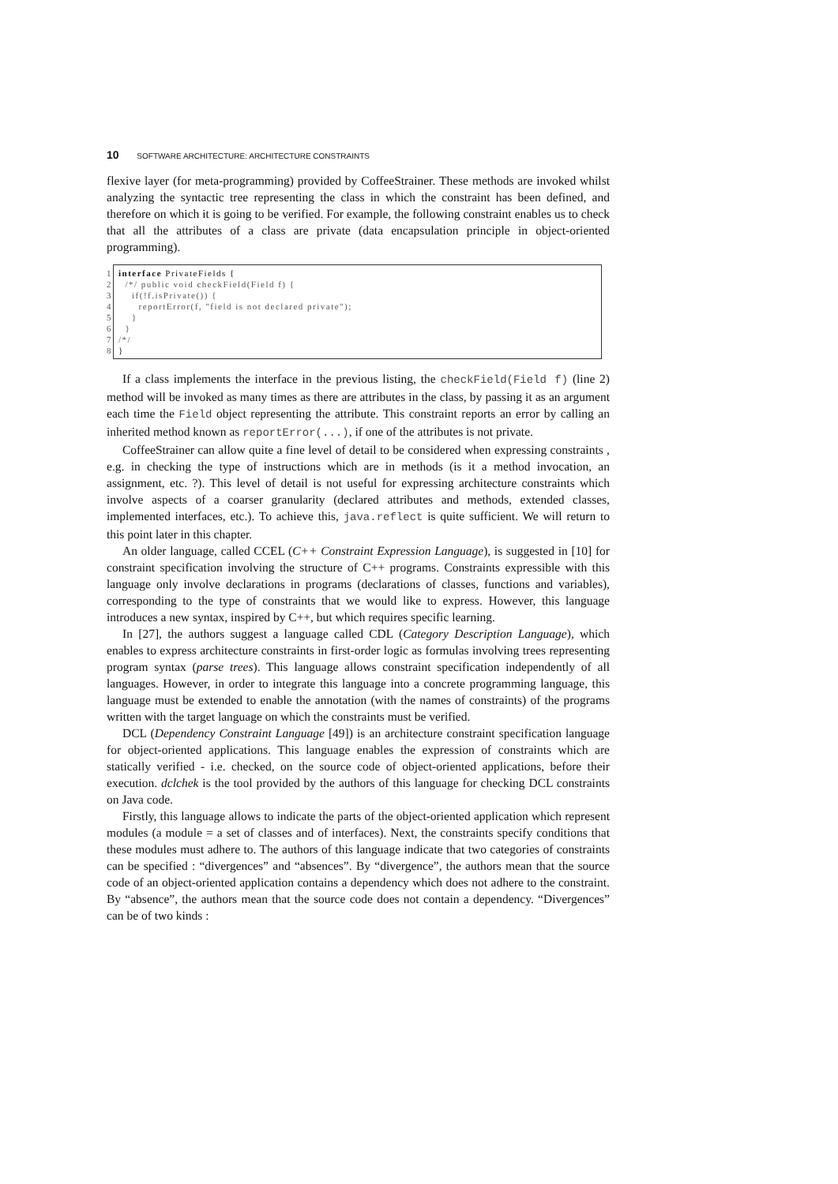10 SOFTWARE ARCHITECTURE: ARCHITECTURE CONSTRAINTS
flexive layer (for meta-programming) provided by CoffeeStrainer. These methods are invoked whilst analyzing the syntactic tree representing the class in which the constraint has been defined, and therefore on which it is going to be verified. For example, the following constraint enables us to check that all the attributes of a class are private (data encapsulation principle in object-oriented programming).
1 interface PrivateFields {
2 /*/ public void checkField(Field f) {
3 if(!f.isPrivate()) {
4 reportError(f, "field is not declared private");
5 }
6 }
7 /*/
8 }
If a class implements the interface in the previous listing, the checkField(Field f) (line 2) method will be invoked as many times as there are attributes in the class, by passing it as an argument each time the Field object representing the attribute. This constraint reports an error by calling an inherited method known as reportError(...), if one of the attributes is not private.
CoffeeStrainer can allow quite a fine level of detail to be considered when expressing constraints , e.g. in checking the type of instructions which are in methods (is it a method invocation, an assignment, etc. ?). This level of detail is not useful for expressing architecture constraints which involve aspects of a coarser granularity (declared attributes and methods, extended classes, implemented interfaces, etc.). To achieve this, java.reflect is quite sufficient. We will return to this point later in this chapter.
An older language, called CCEL (C++ Constraint Expression Language), is suggested in [10] for constraint specification involving the structure of C++ programs. Constraints expressible with this language only involve declarations in programs (declarations of classes, functions and variables), corresponding to the type of constraints that we would like to express. However, this language introduces a new syntax, inspired by C++, but which requires specific learning.
In [27], the authors suggest a language called CDL (Category Description Language), which enables to express architecture constraints in first-order logic as formulas involving trees representing program syntax (parse trees). This language allows constraint specification independently of all languages. However, in order to integrate this language into a concrete programming language, this language must be extended to enable the annotation (with the names of constraints) of the programs written with the target language on which the constraints must be verified.
DCL (Dependency Constraint Language [49]) is an architecture constraint specification language for object-oriented applications. This language enables the expression of constraints which are statically verified - i.e. checked, on the source code of object-oriented applications, before their execution. dclchek is the tool provided by the authors of this language for checking DCL constraints on Java code.
Firstly, this language allows to indicate the parts of the object-oriented application which represent modules (a module = a set of classes and of interfaces). Next, the constraints specify conditions that these modules must adhere to. The authors of this language indicate that two categories of constraints can be specified : “divergences” and “absences”. By “divergence”, the authors mean that the source code of an object-oriented application contains a dependency which does not adhere to the constraint. By “absence”, the authors mean that the source code does not contain a dependency. “Divergences” can be of two kinds :